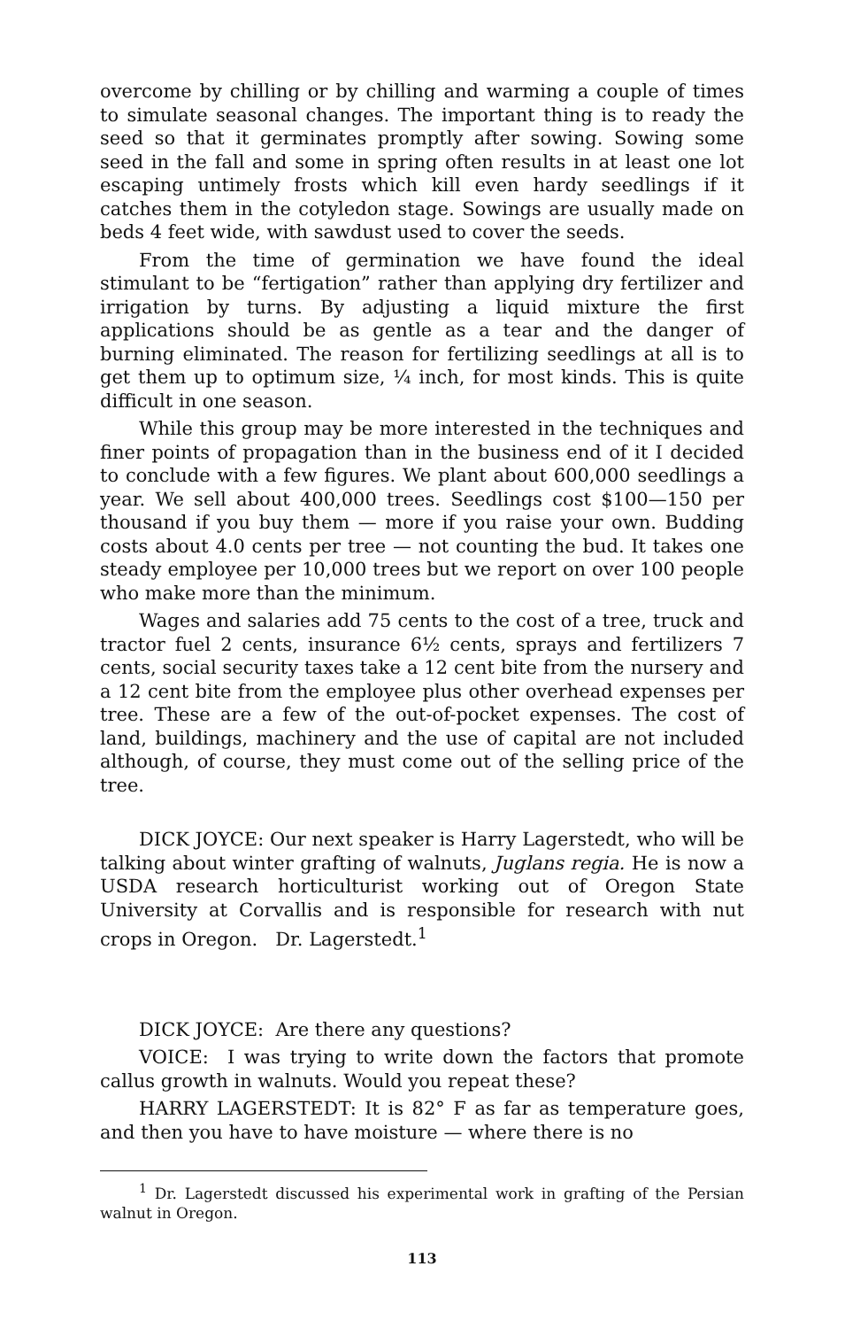overcome by chilling or by chilling and warming a couple of times to simulate seasonal changes. The important thing is to ready the seed so that it germinates promptly after sowing. Sowing some seed in the fall and some in spring often results in at least one lot escaping untimely frosts which kill even hardy seedlings if it catches them in the cotyledon stage. Sowings are usually made on beds 4 feet wide, with sawdust used to cover the seeds.
From the time of germination we have found the ideal stimulant to be “fertigation” rather than applying dry fertilizer and irrigation by turns. By adjusting a liquid mixture the first applications should be as gentle as a tear and the danger of burning eliminated. The reason for fertilizing seedlings at all is to get them up to optimum size, ¼ inch, for most kinds. This is quite difficult in one season.
While this group may be more interested in the techniques and finer points of propagation than in the business end of it I decided to conclude with a few figures. We plant about 600,000 seedlings a year. We sell about 400,000 trees. Seedlings cost $100—150 per thousand if you buy them — more if you raise your own. Budding costs about 4.0 cents per tree — not counting the bud. It takes one steady employee per 10,000 trees but we report on over 100 people who make more than the minimum.
Wages and salaries add 75 cents to the cost of a tree, truck and tractor fuel 2 cents, insurance 6½ cents, sprays and fertilizers 7 cents, social security taxes take a 12 cent bite from the nursery and a 12 cent bite from the employee plus other overhead expenses per tree. These are a few of the out-of-pocket expenses. The cost of land, buildings, machinery and the use of capital are not included although, of course, they must come out of the selling price of the tree.
DICK JOYCE: Our next speaker is Harry Lagerstedt, who will be talking about winter grafting of walnuts, Juglans regia. He is now a USDA research horticulturist working out of Oregon State University at Corvallis and is responsible for research with nut crops in Oregon. Dr. Lagerstedt.<sup>1</sup>
DICK JOYCE: Are there any questions?
VOICE: I was trying to write down the factors that promote callus growth in walnuts. Would you repeat these?
HARRY LAGERSTEDT: It is 82° F as far as temperature goes, and then you have to have moisture — where there is no
<sup>1</sup> Dr. Lagerstedt discussed his experimental work in grafting of the Persian walnut in Oregon.
113